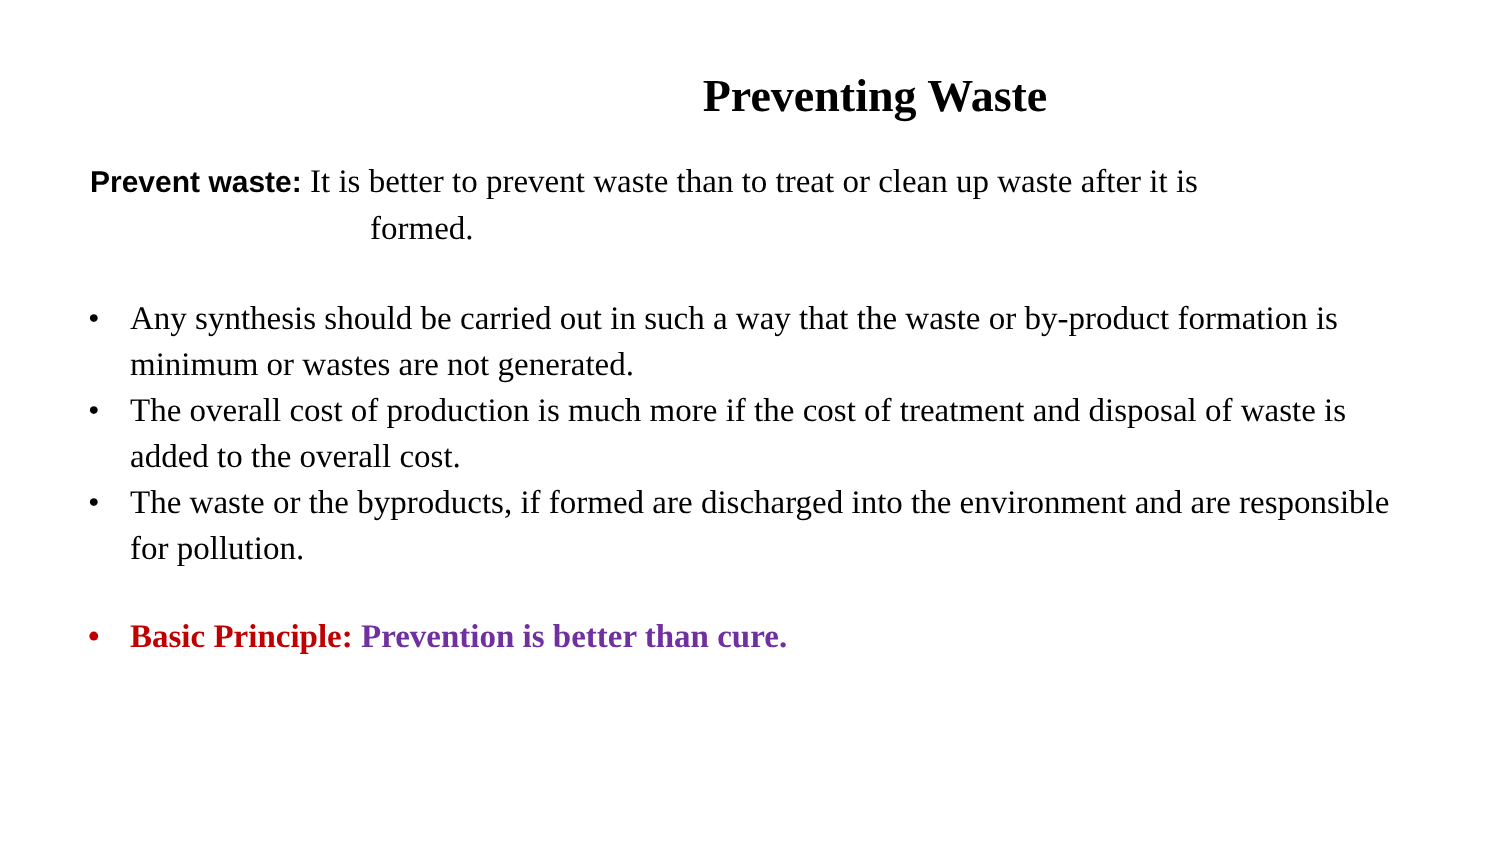Preventing Waste
Prevent waste: It is better to prevent waste than to treat or clean up waste after it is
formed.
• Any synthesis should be carried out in such a way that the waste or by-product formation is minimum or wastes are not generated.
• The overall cost of production is much more if the cost of treatment and disposal of waste is added to the overall cost.
• The waste or the byproducts, if formed are discharged into the environment and are responsible for pollution.
• Basic Principle: Prevention is better than cure.